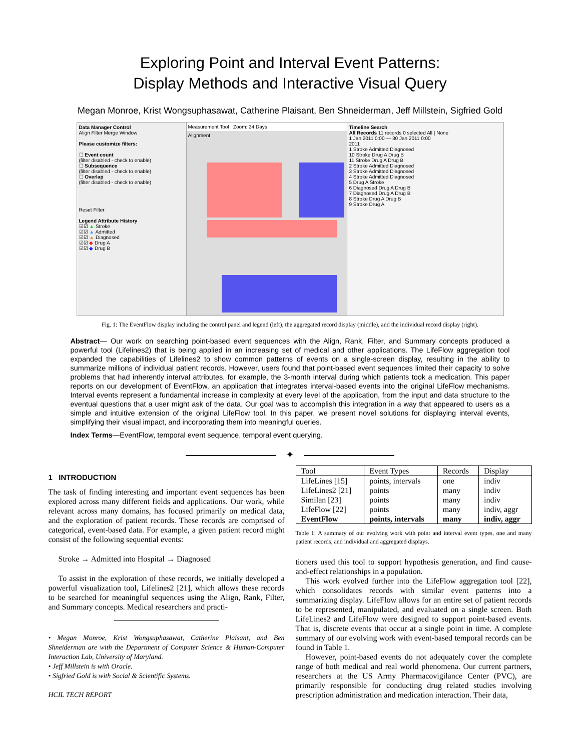Exploring Point and Interval Event Patterns:
Display Methods and Interactive Visual Query
Megan Monroe, Krist Wongsuphasawat, Catherine Plaisant, Ben Shneiderman, Jeff Millstein, Sigfried Gold
Data Manager Control
Align Filter Merge Window
Please customize filters:
☐ Event count
(filter disabled - check to enable)
☐ Subsequence
(filter disabled - check to enable)
☐ Overlap
(filter disabled - check to enable)
Reset Filter
Legend Attribute History
☑☑ ▲ Stroke
☑☑ ▲ Admitted
☑☑ ▲ Diagnosed
☑☑ ◆ Drug A
☑☑ ◆ Drug B
Measurement Tool Zoom: 24 Days
Alignment
Timeline Search
All Records 11 records 0 selected All | None
1 Jan 2011 0:00 — 30 Jan 2011 0:00
2011
1 Stroke Admitted Diagnosed
10 Stroke Drug A Drug B
11 Stroke Drug A Drug B
2 Stroke Admitted Diagnosed
3 Stroke Admitted Diagnosed
4 Stroke Admitted Diagnosed
5 Drug A Stroke
6 Diagnosed Drug A Drug B
7 Diagnosed Drug A Drug B
8 Stroke Drug A Drug B
9 Stroke Drug A
Fig. 1: The EventFlow display including the control panel and legend (left), the aggregated record display (middle), and the individual record display (right).
Abstract— Our work on searching point-based event sequences with the Align, Rank, Filter, and Summary concepts produced a powerful tool (Lifelines2) that is being applied in an increasing set of medical and other applications. The LifeFlow aggregation tool expanded the capabilities of Lifelines2 to show common patterns of events on a single-screen display, resulting in the ability to summarize millions of individual patient records. However, users found that point-based event sequences limited their capacity to solve problems that had inherently interval attributes, for example, the 3-month interval during which patients took a medication. This paper reports on our development of EventFlow, an application that integrates interval-based events into the original LifeFlow mechanisms. Interval events represent a fundamental increase in complexity at every level of the application, from the input and data structure to the eventual questions that a user might ask of the data. Our goal was to accomplish this integration in a way that appeared to users as a simple and intuitive extension of the original LifeFlow tool. In this paper, we present novel solutions for displaying interval events, simplifying their visual impact, and incorporating them into meaningful queries.
Index Terms—EventFlow, temporal event sequence, temporal event querying.
✦
1 INTRODUCTION
The task of finding interesting and important event sequences has been explored across many different fields and applications. Our work, while relevant across many domains, has focused primarily on medical data, and the exploration of patient records. These records are comprised of categorical, event-based data. For example, a given patient record might consist of the following sequential events:
Stroke → Admitted into Hospital → Diagnosed
To assist in the exploration of these records, we initially developed a powerful visualization tool, Lifelines2 [21], which allows these records to be searched for meaningful sequences using the Align, Rank, Filter, and Summary concepts. Medical researchers and practi-
• Megan Monroe, Krist Wongsuphasawat, Catherine Plaisant, and Ben Shneiderman are with the Department of Computer Science & Human-Computer Interaction Lab, University of Maryland.
• Jeff Millstein is with Oracle.
• Sigfried Gold is with Social & Scientific Systems.
HCIL TECH REPORT
| Tool | Event Types | Records | Display |
| --- | --- | --- | --- |
| LifeLines [15] | points, intervals | one | indiv |
| LifeLines2 [21] | points | many | indiv |
| Similan [23] | points | many | indiv |
| LifeFlow [22] | points | many | indiv, aggr |
| EventFlow | points, intervals | many | indiv, aggr |
Table 1: A summary of our evolving work with point and interval event types, one and many patient records, and individual and aggregated displays.
tioners used this tool to support hypothesis generation, and find cause-and-effect relationships in a population.
This work evolved further into the LifeFlow aggregation tool [22], which consolidates records with similar event patterns into a summarizing display. LifeFlow allows for an entire set of patient records to be represented, manipulated, and evaluated on a single screen. Both LifeLines2 and LifeFlow were designed to support point-based events. That is, discrete events that occur at a single point in time. A complete summary of our evolving work with event-based temporal records can be found in Table 1.
However, point-based events do not adequately cover the complete range of both medical and real world phenomena. Our current partners, researchers at the US Army Pharmacovigilance Center (PVC), are primarily responsible for conducting drug related studies involving prescription administration and medication interaction. Their data,